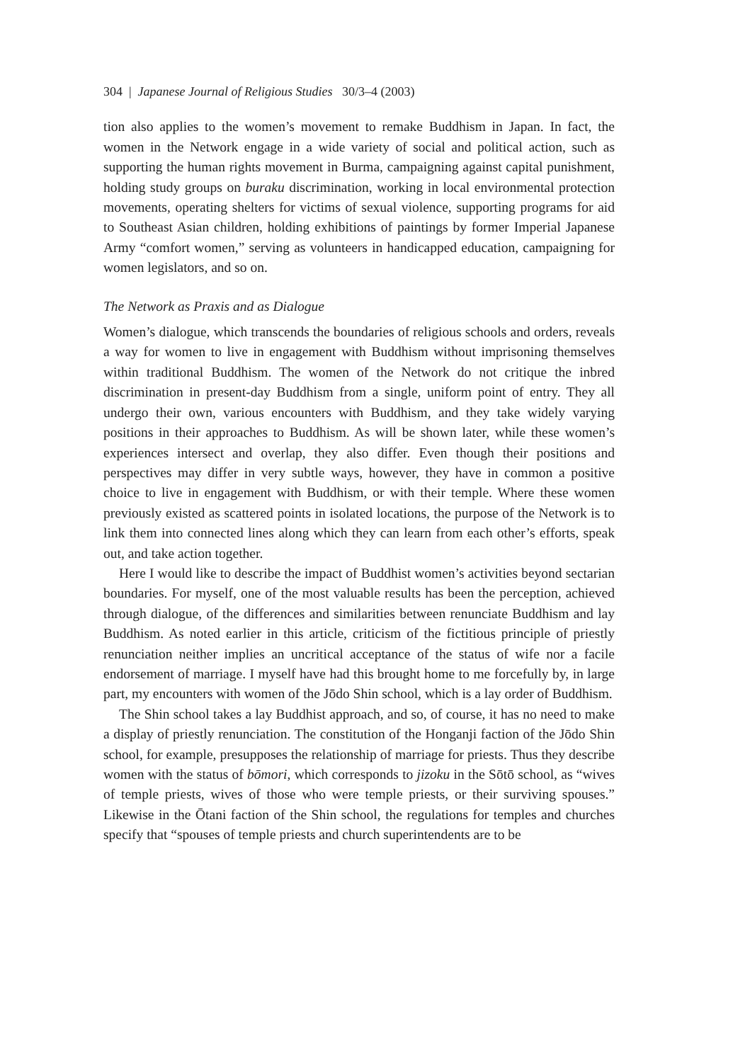304 | Japanese Journal of Religious Studies 30/3–4 (2003)
tion also applies to the women’s movement to remake Buddhism in Japan. In fact, the women in the Network engage in a wide variety of social and political action, such as supporting the human rights movement in Burma, campaigning against capital punishment, holding study groups on buraku discrimination, working in local environmental protection movements, operating shelters for victims of sexual violence, supporting programs for aid to Southeast Asian children, holding exhibitions of paintings by former Imperial Japanese Army “comfort women,” serving as volunteers in handicapped education, campaigning for women legislators, and so on.
The Network as Praxis and as Dialogue
Women’s dialogue, which transcends the boundaries of religious schools and orders, reveals a way for women to live in engagement with Buddhism without imprisoning themselves within traditional Buddhism. The women of the Network do not critique the inbred discrimination in present-day Buddhism from a single, uniform point of entry. They all undergo their own, various encounters with Buddhism, and they take widely varying positions in their approaches to Buddhism. As will be shown later, while these women’s experiences intersect and overlap, they also differ. Even though their positions and perspectives may differ in very subtle ways, however, they have in common a positive choice to live in engagement with Buddhism, or with their temple. Where these women previously existed as scattered points in isolated locations, the purpose of the Network is to link them into connected lines along which they can learn from each other’s efforts, speak out, and take action together.
Here I would like to describe the impact of Buddhist women’s activities beyond sectarian boundaries. For myself, one of the most valuable results has been the perception, achieved through dialogue, of the differences and similarities between renunciate Buddhism and lay Buddhism. As noted earlier in this article, criticism of the fictitious principle of priestly renunciation neither implies an uncritical acceptance of the status of wife nor a facile endorsement of marriage. I myself have had this brought home to me forcefully by, in large part, my encounters with women of the Jōdo Shin school, which is a lay order of Buddhism.
The Shin school takes a lay Buddhist approach, and so, of course, it has no need to make a display of priestly renunciation. The constitution of the Honganji faction of the Jōdo Shin school, for example, presupposes the relationship of marriage for priests. Thus they describe women with the status of bōmori, which corresponds to jizoku in the Sōtō school, as “wives of temple priests, wives of those who were temple priests, or their surviving spouses.” Likewise in the Ōtani faction of the Shin school, the regulations for temples and churches specify that “spouses of temple priests and church superintendents are to be